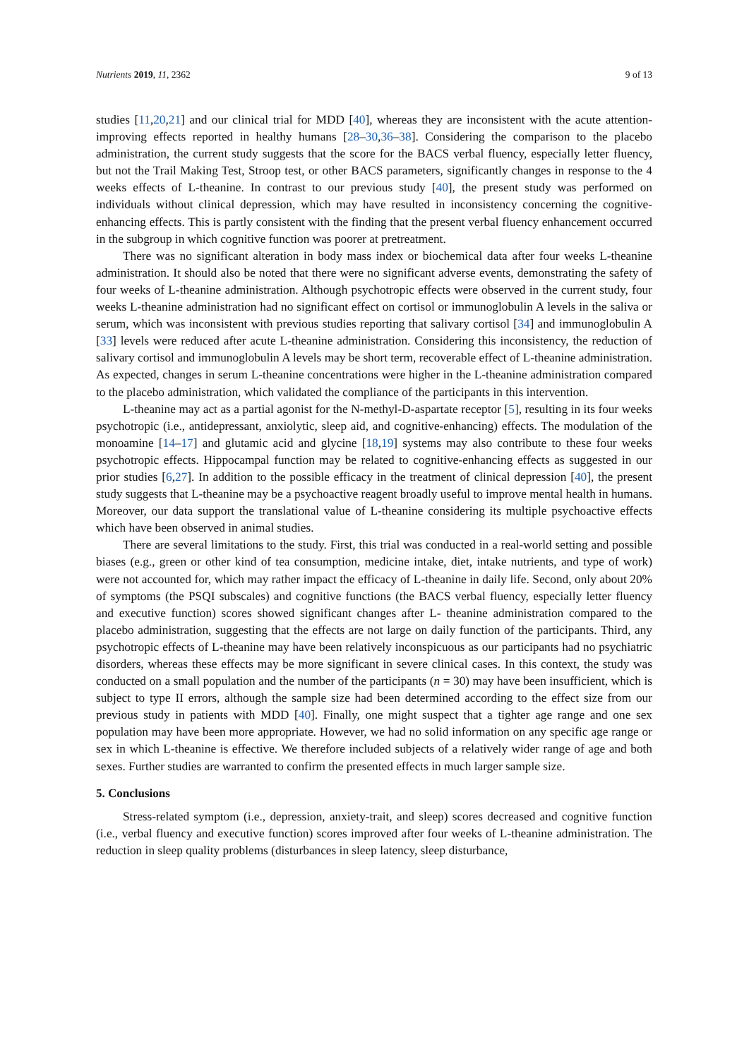Nutrients 2019, 11, 2362 9 of 13
studies [11,20,21] and our clinical trial for MDD [40], whereas they are inconsistent with the acute attention-improving effects reported in healthy humans [28–30,36–38]. Considering the comparison to the placebo administration, the current study suggests that the score for the BACS verbal fluency, especially letter fluency, but not the Trail Making Test, Stroop test, or other BACS parameters, significantly changes in response to the 4 weeks effects of L-theanine. In contrast to our previous study [40], the present study was performed on individuals without clinical depression, which may have resulted in inconsistency concerning the cognitive-enhancing effects. This is partly consistent with the finding that the present verbal fluency enhancement occurred in the subgroup in which cognitive function was poorer at pretreatment.
There was no significant alteration in body mass index or biochemical data after four weeks L-theanine administration. It should also be noted that there were no significant adverse events, demonstrating the safety of four weeks of L-theanine administration. Although psychotropic effects were observed in the current study, four weeks L-theanine administration had no significant effect on cortisol or immunoglobulin A levels in the saliva or serum, which was inconsistent with previous studies reporting that salivary cortisol [34] and immunoglobulin A [33] levels were reduced after acute L-theanine administration. Considering this inconsistency, the reduction of salivary cortisol and immunoglobulin A levels may be short term, recoverable effect of L-theanine administration. As expected, changes in serum L-theanine concentrations were higher in the L-theanine administration compared to the placebo administration, which validated the compliance of the participants in this intervention.
L-theanine may act as a partial agonist for the N-methyl-D-aspartate receptor [5], resulting in its four weeks psychotropic (i.e., antidepressant, anxiolytic, sleep aid, and cognitive-enhancing) effects. The modulation of the monoamine [14–17] and glutamic acid and glycine [18,19] systems may also contribute to these four weeks psychotropic effects. Hippocampal function may be related to cognitive-enhancing effects as suggested in our prior studies [6,27]. In addition to the possible efficacy in the treatment of clinical depression [40], the present study suggests that L-theanine may be a psychoactive reagent broadly useful to improve mental health in humans. Moreover, our data support the translational value of L-theanine considering its multiple psychoactive effects which have been observed in animal studies.
There are several limitations to the study. First, this trial was conducted in a real-world setting and possible biases (e.g., green or other kind of tea consumption, medicine intake, diet, intake nutrients, and type of work) were not accounted for, which may rather impact the efficacy of L-theanine in daily life. Second, only about 20% of symptoms (the PSQI subscales) and cognitive functions (the BACS verbal fluency, especially letter fluency and executive function) scores showed significant changes after L- theanine administration compared to the placebo administration, suggesting that the effects are not large on daily function of the participants. Third, any psychotropic effects of L-theanine may have been relatively inconspicuous as our participants had no psychiatric disorders, whereas these effects may be more significant in severe clinical cases. In this context, the study was conducted on a small population and the number of the participants (n = 30) may have been insufficient, which is subject to type II errors, although the sample size had been determined according to the effect size from our previous study in patients with MDD [40]. Finally, one might suspect that a tighter age range and one sex population may have been more appropriate. However, we had no solid information on any specific age range or sex in which L-theanine is effective. We therefore included subjects of a relatively wider range of age and both sexes. Further studies are warranted to confirm the presented effects in much larger sample size.
5. Conclusions
Stress-related symptom (i.e., depression, anxiety-trait, and sleep) scores decreased and cognitive function (i.e., verbal fluency and executive function) scores improved after four weeks of L-theanine administration. The reduction in sleep quality problems (disturbances in sleep latency, sleep disturbance,